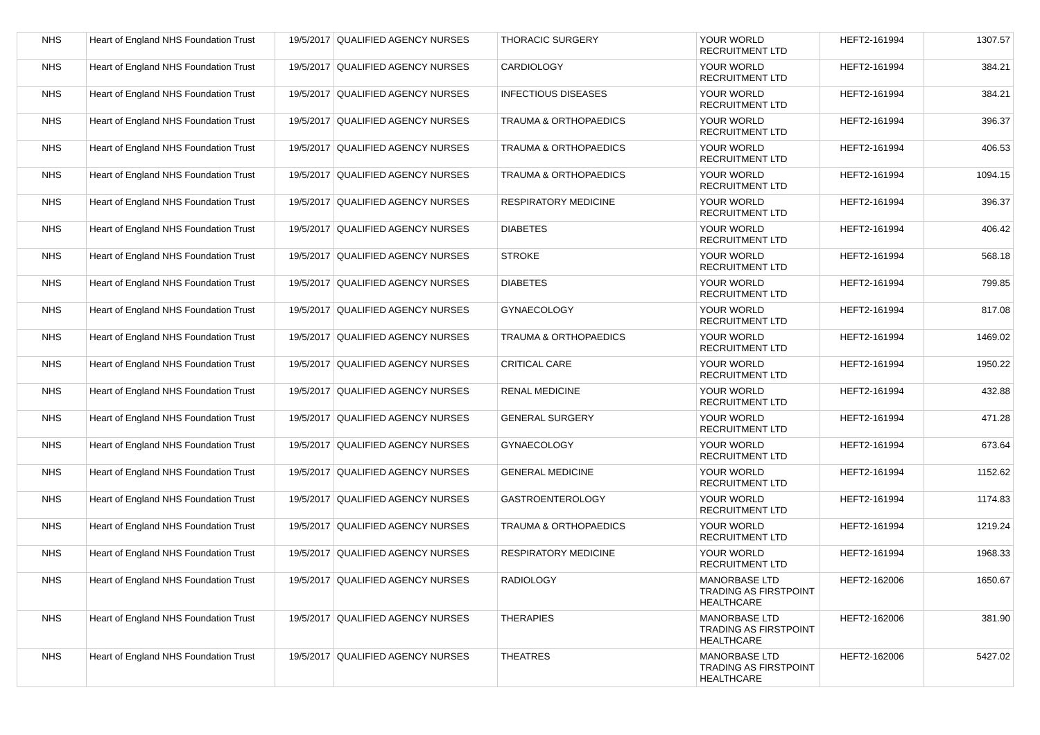| NHS | Heart of England NHS Foundation Trust | 19/5/2017 | QUALIFIED AGENCY NURSES | THORACIC SURGERY | YOUR WORLD RECRUITMENT LTD | HEFT2-161994 | 1307.57 |
| NHS | Heart of England NHS Foundation Trust | 19/5/2017 | QUALIFIED AGENCY NURSES | CARDIOLOGY | YOUR WORLD RECRUITMENT LTD | HEFT2-161994 | 384.21 |
| NHS | Heart of England NHS Foundation Trust | 19/5/2017 | QUALIFIED AGENCY NURSES | INFECTIOUS DISEASES | YOUR WORLD RECRUITMENT LTD | HEFT2-161994 | 384.21 |
| NHS | Heart of England NHS Foundation Trust | 19/5/2017 | QUALIFIED AGENCY NURSES | TRAUMA & ORTHOPAEDICS | YOUR WORLD RECRUITMENT LTD | HEFT2-161994 | 396.37 |
| NHS | Heart of England NHS Foundation Trust | 19/5/2017 | QUALIFIED AGENCY NURSES | TRAUMA & ORTHOPAEDICS | YOUR WORLD RECRUITMENT LTD | HEFT2-161994 | 406.53 |
| NHS | Heart of England NHS Foundation Trust | 19/5/2017 | QUALIFIED AGENCY NURSES | TRAUMA & ORTHOPAEDICS | YOUR WORLD RECRUITMENT LTD | HEFT2-161994 | 1094.15 |
| NHS | Heart of England NHS Foundation Trust | 19/5/2017 | QUALIFIED AGENCY NURSES | RESPIRATORY MEDICINE | YOUR WORLD RECRUITMENT LTD | HEFT2-161994 | 396.37 |
| NHS | Heart of England NHS Foundation Trust | 19/5/2017 | QUALIFIED AGENCY NURSES | DIABETES | YOUR WORLD RECRUITMENT LTD | HEFT2-161994 | 406.42 |
| NHS | Heart of England NHS Foundation Trust | 19/5/2017 | QUALIFIED AGENCY NURSES | STROKE | YOUR WORLD RECRUITMENT LTD | HEFT2-161994 | 568.18 |
| NHS | Heart of England NHS Foundation Trust | 19/5/2017 | QUALIFIED AGENCY NURSES | DIABETES | YOUR WORLD RECRUITMENT LTD | HEFT2-161994 | 799.85 |
| NHS | Heart of England NHS Foundation Trust | 19/5/2017 | QUALIFIED AGENCY NURSES | GYNAECOLOGY | YOUR WORLD RECRUITMENT LTD | HEFT2-161994 | 817.08 |
| NHS | Heart of England NHS Foundation Trust | 19/5/2017 | QUALIFIED AGENCY NURSES | TRAUMA & ORTHOPAEDICS | YOUR WORLD RECRUITMENT LTD | HEFT2-161994 | 1469.02 |
| NHS | Heart of England NHS Foundation Trust | 19/5/2017 | QUALIFIED AGENCY NURSES | CRITICAL CARE | YOUR WORLD RECRUITMENT LTD | HEFT2-161994 | 1950.22 |
| NHS | Heart of England NHS Foundation Trust | 19/5/2017 | QUALIFIED AGENCY NURSES | RENAL MEDICINE | YOUR WORLD RECRUITMENT LTD | HEFT2-161994 | 432.88 |
| NHS | Heart of England NHS Foundation Trust | 19/5/2017 | QUALIFIED AGENCY NURSES | GENERAL SURGERY | YOUR WORLD RECRUITMENT LTD | HEFT2-161994 | 471.28 |
| NHS | Heart of England NHS Foundation Trust | 19/5/2017 | QUALIFIED AGENCY NURSES | GYNAECOLOGY | YOUR WORLD RECRUITMENT LTD | HEFT2-161994 | 673.64 |
| NHS | Heart of England NHS Foundation Trust | 19/5/2017 | QUALIFIED AGENCY NURSES | GENERAL MEDICINE | YOUR WORLD RECRUITMENT LTD | HEFT2-161994 | 1152.62 |
| NHS | Heart of England NHS Foundation Trust | 19/5/2017 | QUALIFIED AGENCY NURSES | GASTROENTEROLOGY | YOUR WORLD RECRUITMENT LTD | HEFT2-161994 | 1174.83 |
| NHS | Heart of England NHS Foundation Trust | 19/5/2017 | QUALIFIED AGENCY NURSES | TRAUMA & ORTHOPAEDICS | YOUR WORLD RECRUITMENT LTD | HEFT2-161994 | 1219.24 |
| NHS | Heart of England NHS Foundation Trust | 19/5/2017 | QUALIFIED AGENCY NURSES | RESPIRATORY MEDICINE | YOUR WORLD RECRUITMENT LTD | HEFT2-161994 | 1968.33 |
| NHS | Heart of England NHS Foundation Trust | 19/5/2017 | QUALIFIED AGENCY NURSES | RADIOLOGY | MANORBASE LTD TRADING AS FIRSTPOINT HEALTHCARE | HEFT2-162006 | 1650.67 |
| NHS | Heart of England NHS Foundation Trust | 19/5/2017 | QUALIFIED AGENCY NURSES | THERAPIES | MANORBASE LTD TRADING AS FIRSTPOINT HEALTHCARE | HEFT2-162006 | 381.90 |
| NHS | Heart of England NHS Foundation Trust | 19/5/2017 | QUALIFIED AGENCY NURSES | THEATRES | MANORBASE LTD TRADING AS FIRSTPOINT HEALTHCARE | HEFT2-162006 | 5427.02 |